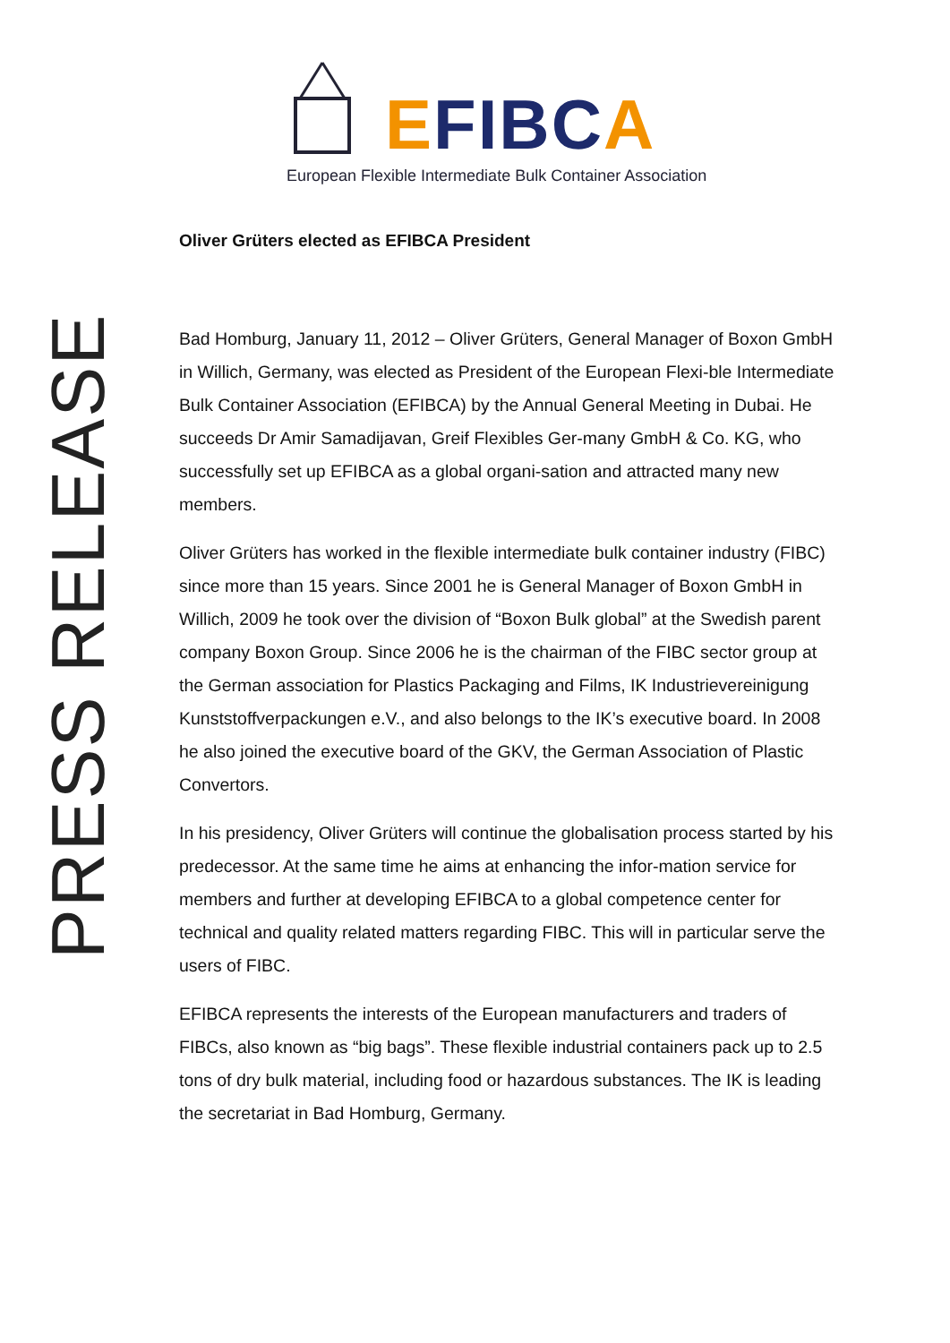EFIBC A
European Flexible Intermediate Bulk Container Association
PRESS RELEASE
Oliver Grüters elected as EFIBCA President
Bad Homburg, January 11, 2012 – Oliver Grüters, General Manager of Boxon GmbH in Willich, Germany, was elected as President of the European Flexi-ble Intermediate Bulk Container Association (EFIBCA) by the Annual General Meeting in Dubai. He succeeds Dr Amir Samadijavan, Greif Flexibles Ger-many GmbH & Co. KG, who successfully set up EFIBCA as a global organi-sation and attracted many new members.
Oliver Grüters has worked in the flexible intermediate bulk container industry (FIBC) since more than 15 years. Since 2001 he is General Manager of Boxon GmbH in Willich, 2009 he took over the division of “Boxon Bulk global” at the Swedish parent company Boxon Group. Since 2006 he is the chairman of the FIBC sector group at the German association for Plastics Packaging and Films, IK Industrievereinigung Kunststoffverpackungen e.V., and also belongs to the IK’s executive board. In 2008 he also joined the executive board of the GKV, the German Association of Plastic Convertors.
In his presidency, Oliver Grüters will continue the globalisation process started by his predecessor. At the same time he aims at enhancing the infor-mation service for members and further at developing EFIBCA to a global competence center for technical and quality related matters regarding FIBC. This will in particular serve the users of FIBC.
EFIBCA represents the interests of the European manufacturers and traders of FIBCs, also known as “big bags”. These flexible industrial containers pack up to 2.5 tons of dry bulk material, including food or hazardous substances. The IK is leading the secretariat in Bad Homburg, Germany.